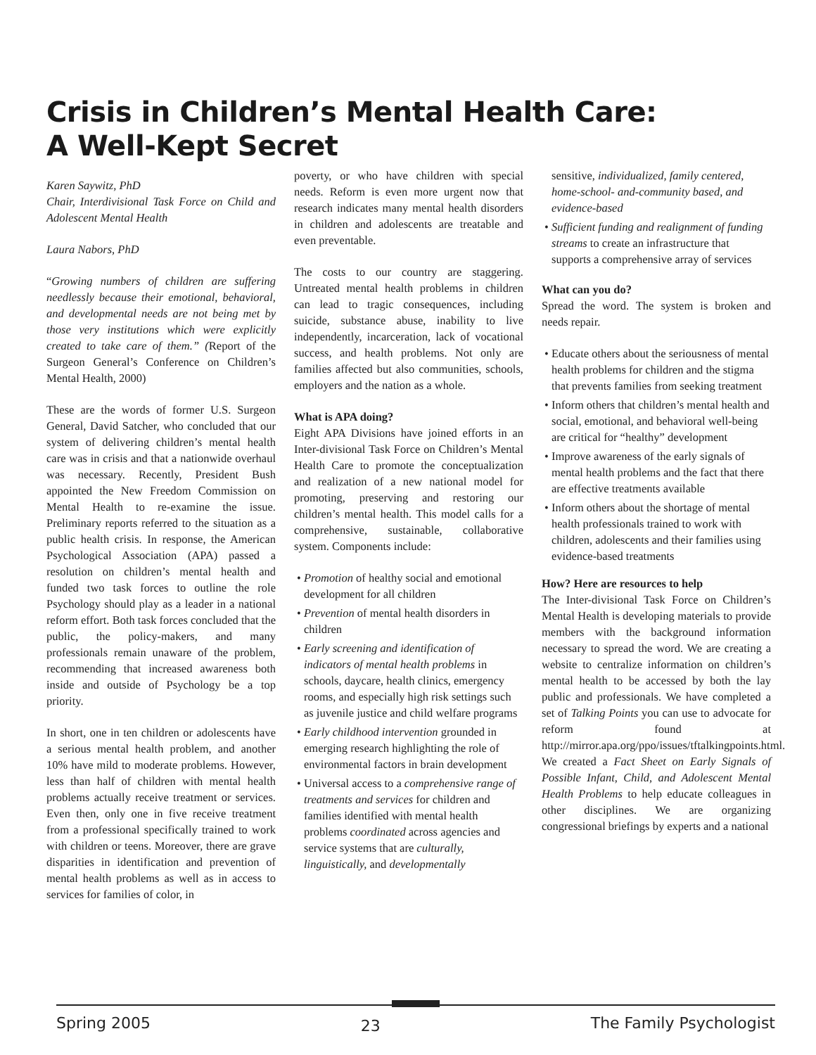Crisis in Children’s Mental Health Care:
A Well-Kept Secret
Karen Saywitz, PhD
Chair, Interdivisional Task Force on Child and Adolescent Mental Health
Laura Nabors, PhD
“Growing numbers of children are suffering needlessly because their emotional, behavioral, and developmental needs are not being met by those very institutions which were explicitly created to take care of them.” (Report of the Surgeon General’s Conference on Children’s Mental Health, 2000)
These are the words of former U.S. Surgeon General, David Satcher, who concluded that our system of delivering children’s mental health care was in crisis and that a nationwide overhaul was necessary. Recently, President Bush appointed the New Freedom Commission on Mental Health to re-examine the issue. Preliminary reports referred to the situation as a public health crisis. In response, the American Psychological Association (APA) passed a resolution on children’s mental health and funded two task forces to outline the role Psychology should play as a leader in a national reform effort. Both task forces concluded that the public, the policy-makers, and many professionals remain unaware of the problem, recommending that increased awareness both inside and outside of Psychology be a top priority.
In short, one in ten children or adolescents have a serious mental health problem, and another 10% have mild to moderate problems. However, less than half of children with mental health problems actually receive treatment or services. Even then, only one in five receive treatment from a professional specifically trained to work with children or teens. Moreover, there are grave disparities in identification and prevention of mental health problems as well as in access to services for families of color, in
poverty, or who have children with special needs. Reform is even more urgent now that research indicates many mental health disorders in children and adolescents are treatable and even preventable.
The costs to our country are staggering. Untreated mental health problems in children can lead to tragic consequences, including suicide, substance abuse, inability to live independently, incarceration, lack of vocational success, and health problems. Not only are families affected but also communities, schools, employers and the nation as a whole.
What is APA doing?
Eight APA Divisions have joined efforts in an Inter-divisional Task Force on Children’s Mental Health Care to promote the conceptualization and realization of a new national model for promoting, preserving and restoring our children’s mental health. This model calls for a comprehensive, sustainable, collaborative system. Components include:
• Promotion of healthy social and emotional development for all children
• Prevention of mental health disorders in children
• Early screening and identification of indicators of mental health problems in schools, daycare, health clinics, emergency rooms, and especially high risk settings such as juvenile justice and child welfare programs
• Early childhood intervention grounded in emerging research highlighting the role of environmental factors in brain development
• Universal access to a comprehensive range of treatments and services for children and families identified with mental health problems coordinated across agencies and service systems that are culturally, linguistically, and developmentally
sensitive, individualized, family centered, home-school- and-community based, and evidence-based
• Sufficient funding and realignment of funding streams to create an infrastructure that supports a comprehensive array of services
What can you do?
Spread the word. The system is broken and needs repair.
• Educate others about the seriousness of mental health problems for children and the stigma that prevents families from seeking treatment
• Inform others that children’s mental health and social, emotional, and behavioral well-being are critical for “healthy” development
• Improve awareness of the early signals of mental health problems and the fact that there are effective treatments available
• Inform others about the shortage of mental health professionals trained to work with children, adolescents and their families using evidence-based treatments
How? Here are resources to help
The Inter-divisional Task Force on Children’s Mental Health is developing materials to provide members with the background information necessary to spread the word. We are creating a website to centralize information on children’s mental health to be accessed by both the lay public and professionals. We have completed a set of Talking Points you can use to advocate for reform found at http://mirror.apa.org/ppo/issues/tftalkingpoints.html. We created a Fact Sheet on Early Signals of Possible Infant, Child, and Adolescent Mental Health Problems to help educate colleagues in other disciplines. We are organizing congressional briefings by experts and a national
Spring 2005 23 The Family Psychologist